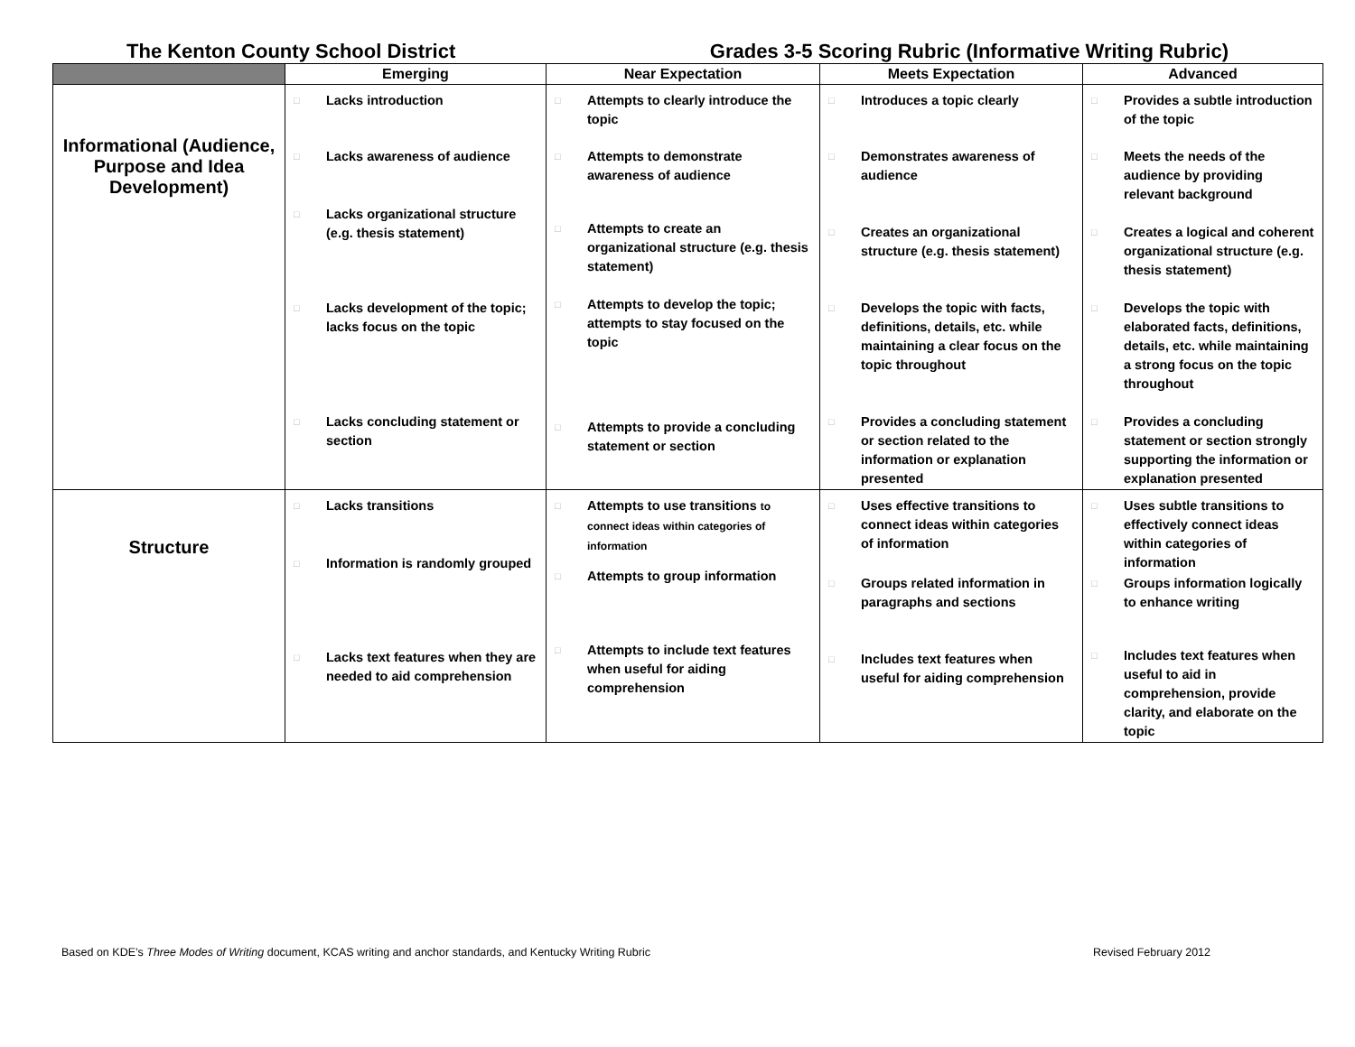The Kenton County School District
Grades 3-5 Scoring Rubric (Informative Writing Rubric)
| | Emerging | Near Expectation | Meets Expectation | Advanced |
| --- | --- | --- | --- | --- |
| Informational (Audience, Purpose and Idea Development) | □ Lacks introduction □ Lacks awareness of audience □ Lacks organizational structure (e.g. thesis statement) □ Lacks development of the topic; lacks focus on the topic □ Lacks concluding statement or section | □ Attempts to clearly introduce the topic □ Attempts to demonstrate awareness of audience □ Attempts to create an organizational structure (e.g. thesis statement) □ Attempts to develop the topic; attempts to stay focused on the topic □ Attempts to provide a concluding statement or section | □ Introduces a topic clearly □ Demonstrates awareness of audience □ Creates an organizational structure (e.g. thesis statement) □ Develops the topic with facts, definitions, details, etc. while maintaining a clear focus on the topic throughout □ Provides a concluding statement or section related to the information or explanation presented | □ Provides a subtle introduction of the topic □ Meets the needs of the audience by providing relevant background □ Creates a logical and coherent organizational structure (e.g. thesis statement) □ Develops the topic with elaborated facts, definitions, details, etc. while maintaining a strong focus on the topic throughout □ Provides a concluding statement or section strongly supporting the information or explanation presented |
| Structure | □ Lacks transitions □ Information is randomly grouped □ Lacks text features when they are needed to aid comprehension | □ Attempts to use transitions to connect ideas within categories of information □ Attempts to group information □ Attempts to include text features when useful for aiding comprehension | □ Uses effective transitions to connect ideas within categories of information □ Groups related information in paragraphs and sections □ Includes text features when useful for aiding comprehension | □ Uses subtle transitions to effectively connect ideas within categories of information □ Groups information logically to enhance writing □ Includes text features when useful to aid in comprehension, provide clarity, and elaborate on the topic |
Based on KDE’s Three Modes of Writing document, KCAS writing and anchor standards, and Kentucky Writing Rubric
Revised February 2012